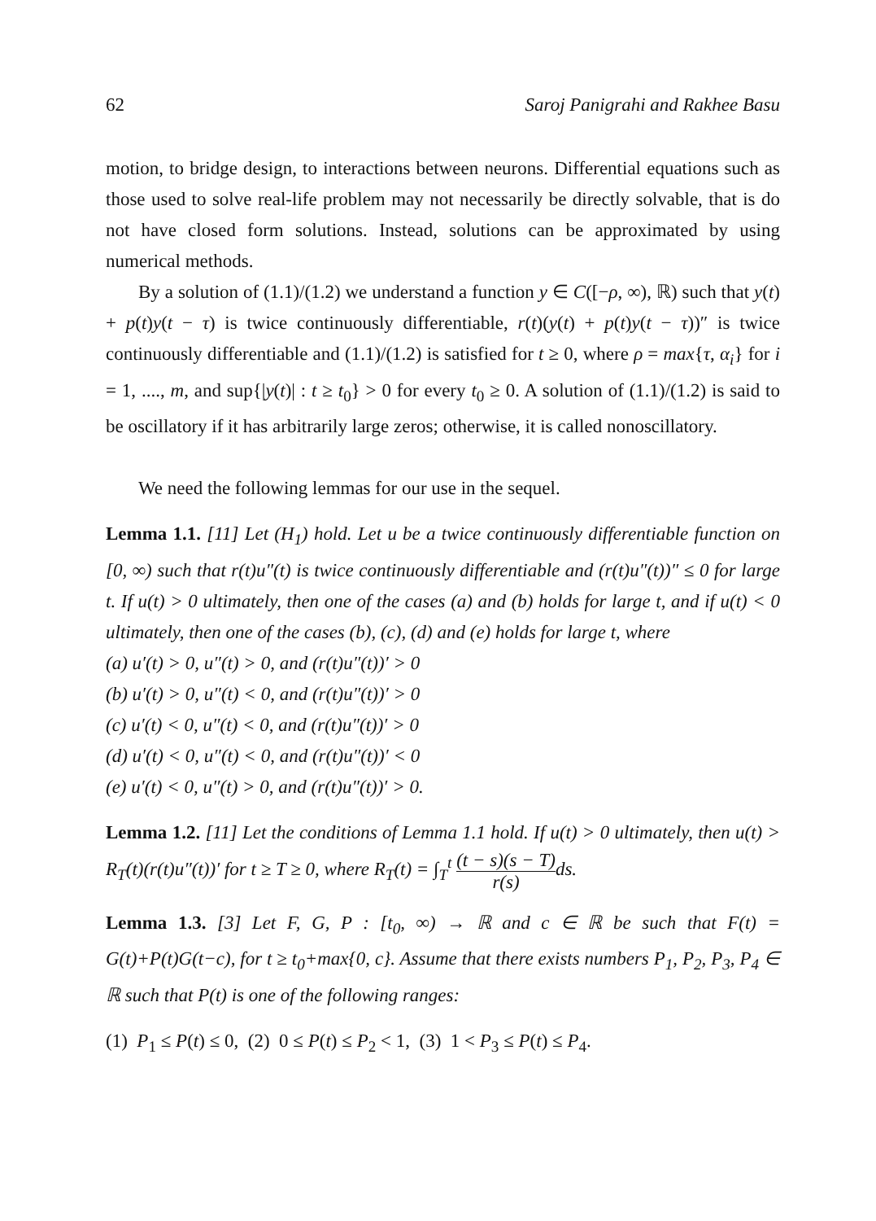62 Saroj Panigrahi and Rakhee Basu
motion, to bridge design, to interactions between neurons. Differential equations such as those used to solve real-life problem may not necessarily be directly solvable, that is do not have closed form solutions. Instead, solutions can be approximated by using numerical methods.
By a solution of (1.1)/(1.2) we understand a function y ∈ C([−ρ, ∞), ℝ) such that y(t) + p(t)y(t − τ) is twice continuously differentiable, r(t)(y(t) + p(t)y(t − τ))″ is twice continuously differentiable and (1.1)/(1.2) is satisfied for t ≥ 0, where ρ = max{τ, α<sub>i</sub>} for i = 1, ...., m, and sup{|y(t)| : t ≥ t<sub>0</sub>} > 0 for every t<sub>0</sub> ≥ 0. A solution of (1.1)/(1.2) is said to be oscillatory if it has arbitrarily large zeros; otherwise, it is called nonoscillatory.
We need the following lemmas for our use in the sequel.
Lemma 1.1. [11] Let (H<sub>1</sub>) hold. Let u be a twice continuously differentiable function on [0, ∞) such that r(t)u″(t) is twice continuously differentiable and (r(t)u″(t))″ ≤ 0 for large t. If u(t) > 0 ultimately, then one of the cases (a) and (b) holds for large t, and if u(t) < 0 ultimately, then one of the cases (b), (c), (d) and (e) holds for large t, where
(a) u′(t) > 0, u″(t) > 0, and (r(t)u″(t))′ > 0
(b) u′(t) > 0, u″(t) < 0, and (r(t)u″(t))′ > 0
(c) u′(t) < 0, u″(t) < 0, and (r(t)u″(t))′ > 0
(d) u′(t) < 0, u″(t) < 0, and (r(t)u″(t))′ < 0
(e) u′(t) < 0, u″(t) > 0, and (r(t)u″(t))′ > 0.
Lemma 1.2. [11] Let the conditions of Lemma 1.1 hold. If u(t) > 0 ultimately, then u(t) > R<sub>T</sub>(t)(r(t)u″(t))′ for t ≥ T ≥ 0, where R<sub>T</sub>(t) = ∫<sub>T</sub><sup>t</sup> (t − s)(s − T) r(s) ds.
Lemma 1.3. [3] Let F, G, P : [t<sub>0</sub>, ∞) → ℝ and c ∈ ℝ be such that F(t) = G(t)+P(t)G(t−c), for t ≥ t<sub>0</sub>+max{0, c}. Assume that there exists numbers P<sub>1</sub>, P<sub>2</sub>, P<sub>3</sub>, P<sub>4</sub> ∈ ℝ such that P(t) is one of the following ranges:
(1) P<sub>1</sub> ≤ P(t) ≤ 0, (2) 0 ≤ P(t) ≤ P<sub>2</sub> < 1, (3) 1 < P<sub>3</sub> ≤ P(t) ≤ P<sub>4</sub>.